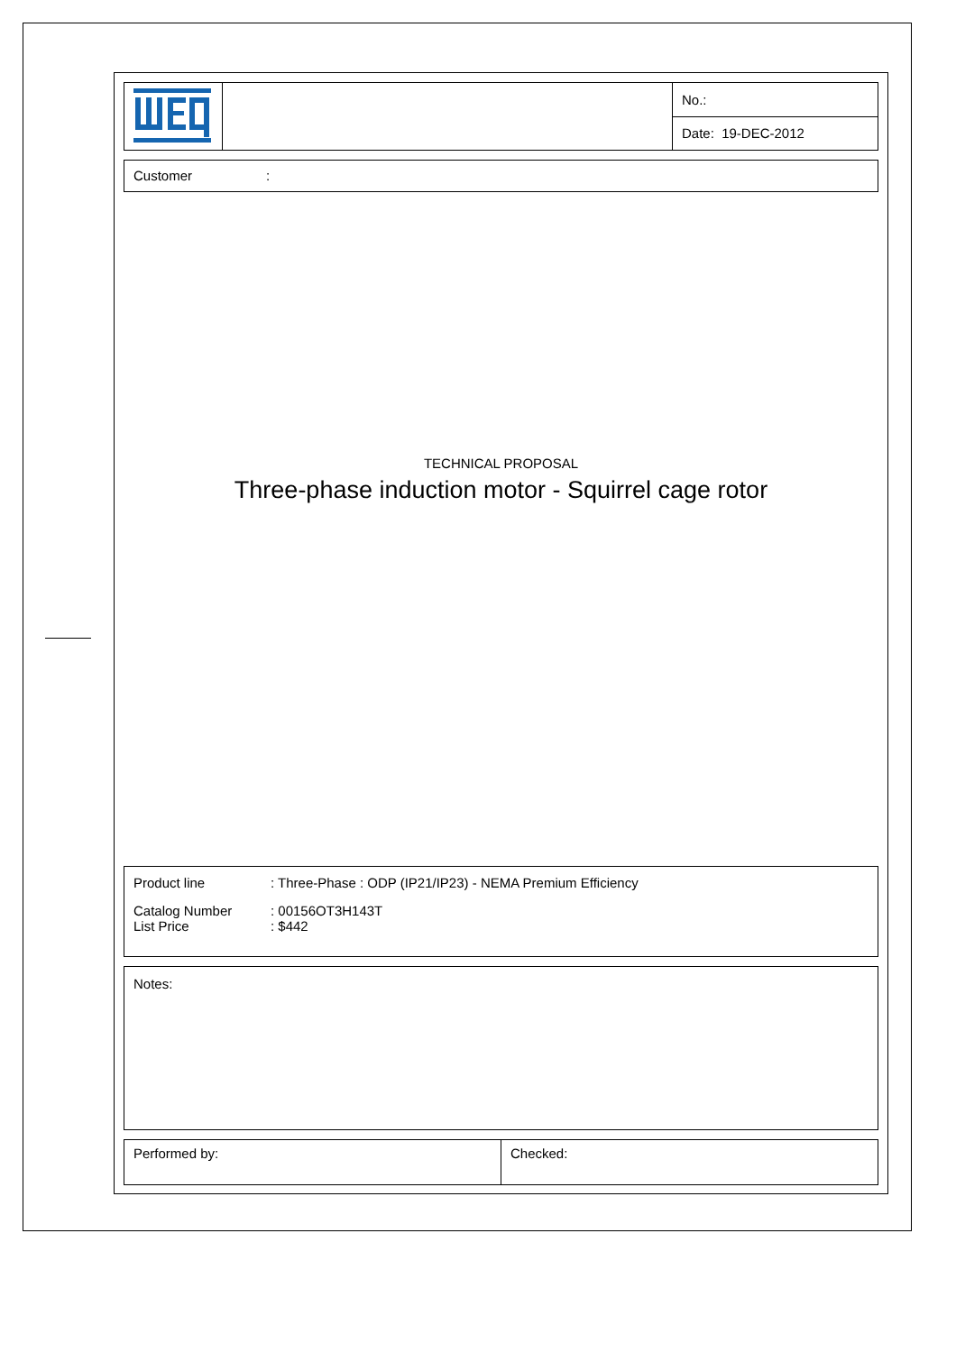| | | No.: |
| | | Date: 19-DEC-2012 |
Customer:
TECHNICAL PROPOSAL
Three-phase induction motor - Squirrel cage rotor
Product line: Three-Phase : ODP (IP21/IP23) - NEMA Premium Efficiency
Catalog Number: 00156OT3H143T
List Price: $442
Notes:
| Performed by: | Checked: |